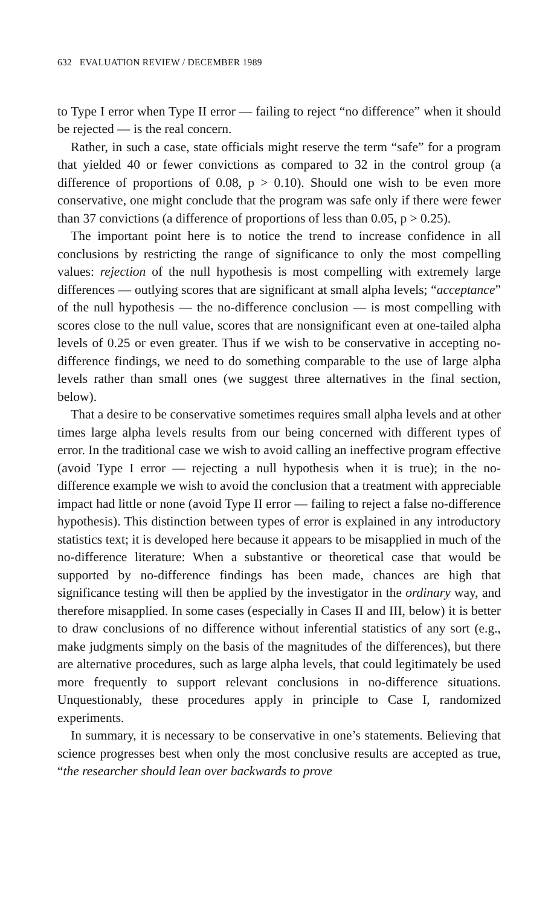632 EVALUATION REVIEW / DECEMBER 1989
to Type I error when Type II error — failing to reject “no difference” when it should be rejected — is the real concern.
Rather, in such a case, state officials might reserve the term “safe” for a program that yielded 40 or fewer convictions as compared to 32 in the control group (a difference of proportions of 0.08, p > 0.10). Should one wish to be even more conservative, one might conclude that the program was safe only if there were fewer than 37 convictions (a difference of proportions of less than 0.05, p > 0.25).
The important point here is to notice the trend to increase confidence in all conclusions by restricting the range of significance to only the most compelling values: rejection of the null hypothesis is most compelling with extremely large differences — outlying scores that are significant at small alpha levels; “acceptance” of the null hypothesis — the no-difference conclusion — is most compelling with scores close to the null value, scores that are nonsignificant even at one-tailed alpha levels of 0.25 or even greater. Thus if we wish to be conservative in accepting no-difference findings, we need to do something comparable to the use of large alpha levels rather than small ones (we suggest three alternatives in the final section, below).
That a desire to be conservative sometimes requires small alpha levels and at other times large alpha levels results from our being concerned with different types of error. In the traditional case we wish to avoid calling an ineffective program effective (avoid Type I error — rejecting a null hypothesis when it is true); in the no-difference example we wish to avoid the conclusion that a treatment with appreciable impact had little or none (avoid Type II error — failing to reject a false no-difference hypothesis). This distinction between types of error is explained in any introductory statistics text; it is developed here because it appears to be misapplied in much of the no-difference literature: When a substantive or theoretical case that would be supported by no-difference findings has been made, chances are high that significance testing will then be applied by the investigator in the ordinary way, and therefore misapplied. In some cases (especially in Cases II and III, below) it is better to draw conclusions of no difference without inferential statistics of any sort (e.g., make judgments simply on the basis of the magnitudes of the differences), but there are alternative procedures, such as large alpha levels, that could legitimately be used more frequently to support relevant conclusions in no-difference situations. Unquestionably, these procedures apply in principle to Case I, randomized experiments.
In summary, it is necessary to be conservative in one’s statements. Believing that science progresses best when only the most conclusive results are accepted as true, “the researcher should lean over backwards to prove